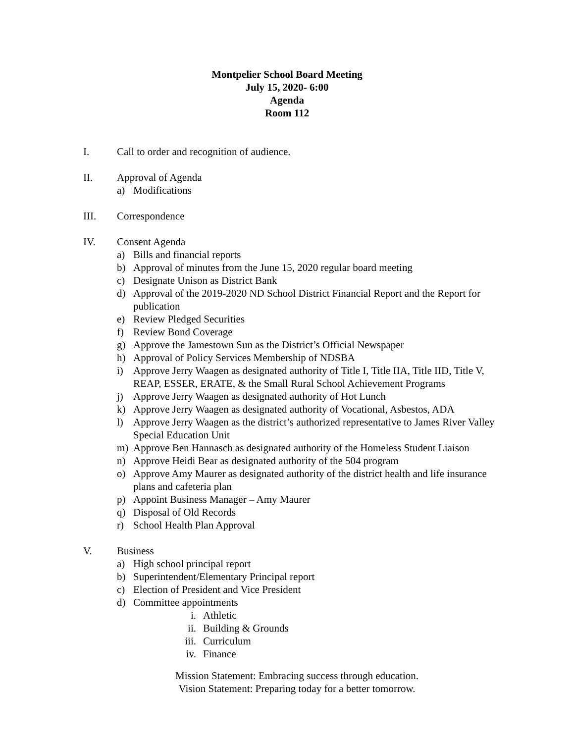Montpelier School Board Meeting
July 15, 2020- 6:00
Agenda
Room 112
I. Call to order and recognition of audience.
II. Approval of Agenda
a) Modifications
III. Correspondence
IV. Consent Agenda
a) Bills and financial reports
b) Approval of minutes from the June 15, 2020 regular board meeting
c) Designate Unison as District Bank
d) Approval of the 2019-2020 ND School District Financial Report and the Report for publication
e) Review Pledged Securities
f) Review Bond Coverage
g) Approve the Jamestown Sun as the District’s Official Newspaper
h) Approval of Policy Services Membership of NDSBA
i) Approve Jerry Waagen as designated authority of Title I, Title IIA, Title IID, Title V, REAP, ESSER, ERATE, & the Small Rural School Achievement Programs
j) Approve Jerry Waagen as designated authority of Hot Lunch
k) Approve Jerry Waagen as designated authority of Vocational, Asbestos, ADA
l) Approve Jerry Waagen as the district’s authorized representative to James River Valley Special Education Unit
m) Approve Ben Hannasch as designated authority of the Homeless Student Liaison
n) Approve Heidi Bear as designated authority of the 504 program
o) Approve Amy Maurer as designated authority of the district health and life insurance plans and cafeteria plan
p) Appoint Business Manager – Amy Maurer
q) Disposal of Old Records
r) School Health Plan Approval
V. Business
a) High school principal report
b) Superintendent/Elementary Principal report
c) Election of President and Vice President
d) Committee appointments
i. Athletic
ii. Building & Grounds
iii. Curriculum
iv. Finance
Mission Statement: Embracing success through education.
Vision Statement: Preparing today for a better tomorrow.